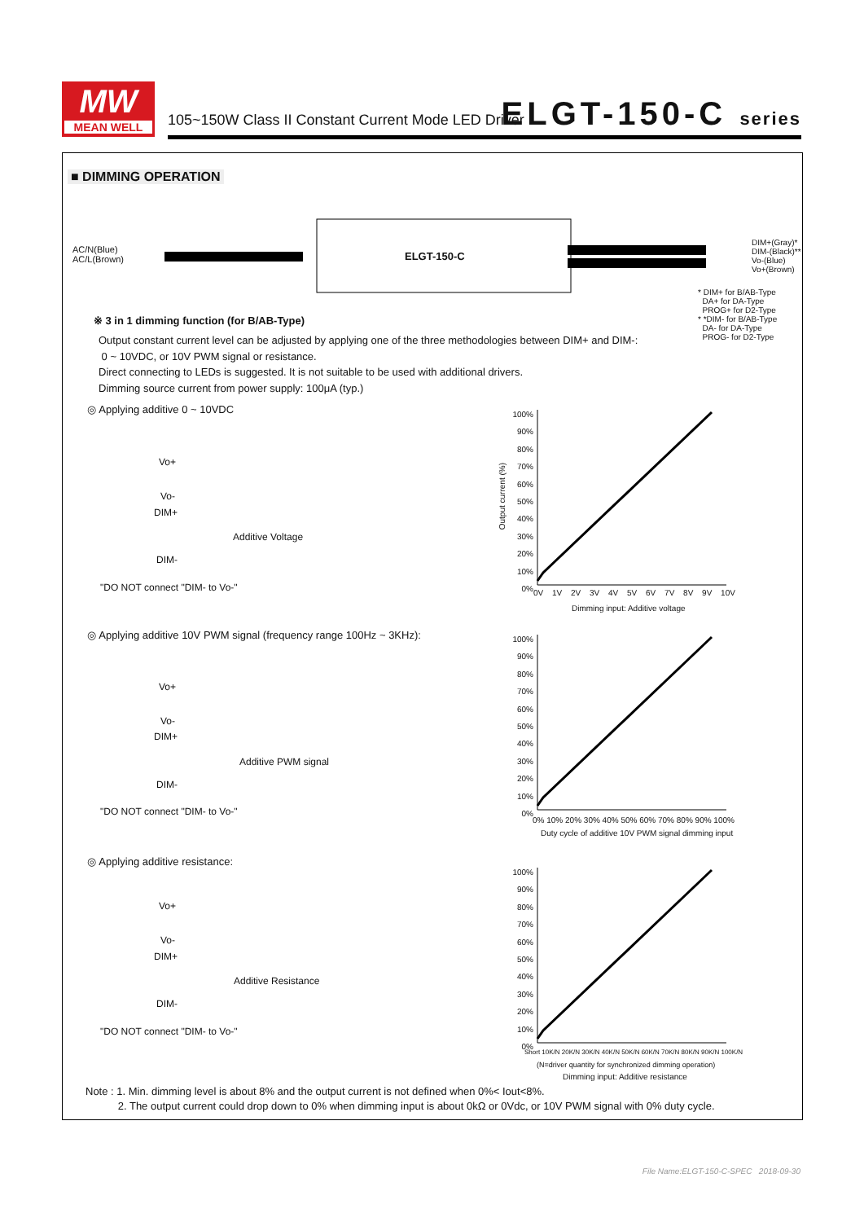MW
MEAN WELL
105~150W Class II Constant Current Mode LED Driver ELGT-150-C series
■ DIMMING OPERATION
AC/N(Blue)
AC/L(Brown)
ELGT-150-C
DIM+(Gray)*
DIM-(Black)**
Vo-(Blue)
Vo+(Brown)
* DIM+ for B/AB-Type
DA+ for DA-Type
PROG+ for D2-Type
* *DIM- for B/AB-Type
DA- for DA-Type
PROG- for D2-Type
※ 3 in 1 dimming function (for B/AB-Type)
Output constant current level can be adjusted by applying one of the three methodologies between DIM+ and DIM-:
0 ~ 10VDC, or 10V PWM signal or resistance.
Direct connecting to LEDs is suggested. It is not suitable to be used with additional drivers.
Dimming source current from power supply: 100μA (typ.)
◎ Applying additive 0 ~ 10VDC
Vo+
Vo-
DIM+
DIM-
Additive Voltage
"DO NOT connect "DIM- to Vo-"
100%
90%
80%
70%
60%
50%
40%
30%
20%
10%
0%
0V 1V 2V 3V 4V 5V 6V 7V 8V 9V 10V
Dimming input: Additive voltage
Output current (%)
◎ Applying additive 10V PWM signal (frequency range 100Hz ~ 3KHz):
Vo+
Vo-
DIM+
DIM-
Additive PWM signal
"DO NOT connect "DIM- to Vo-"
100%
90%
80%
70%
60%
50%
40%
30%
20%
10%
0%
0% 10% 20% 30% 40% 50% 60% 70% 80% 90% 100%
Duty cycle of additive 10V PWM signal dimming input
◎ Applying additive resistance:
Vo+
Vo-
DIM+
DIM-
Additive Resistance
"DO NOT connect "DIM- to Vo-"
100%
90%
80%
70%
60%
50%
40%
30%
20%
10%
0%
Short 10K/N 20K/N 30K/N 40K/N 50K/N 60K/N 70K/N 80K/N 90K/N 100K/N
(N=driver quantity for synchronized dimming operation)
Dimming input: Additive resistance
Note : 1. Min. dimming level is about 8% and the output current is not defined when 0%< Iout<8%.
2. The output current could drop down to 0% when dimming input is about 0kΩ or 0Vdc, or 10V PWM signal with 0% duty cycle.
File Name:ELGT-150-C-SPEC 2018-09-30